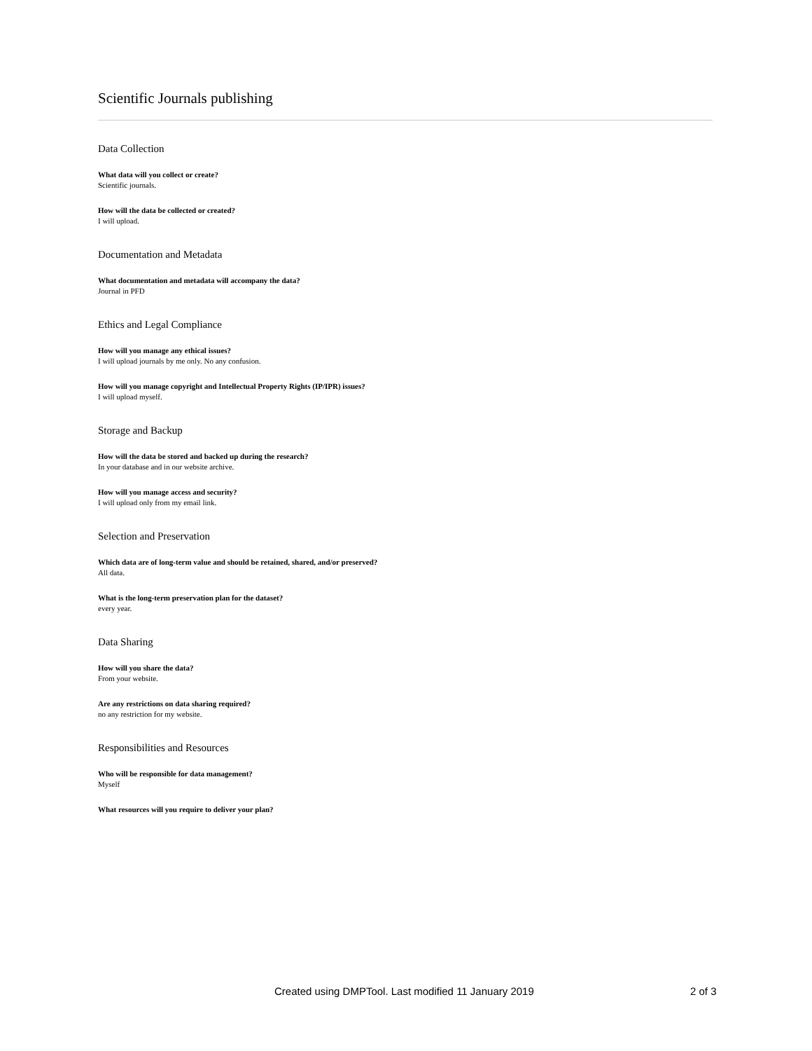Scientific Journals publishing
Data Collection
What data will you collect or create?
Scientific journals.
How will the data be collected or created?
I will upload.
Documentation and Metadata
What documentation and metadata will accompany the data?
Journal in PFD
Ethics and Legal Compliance
How will you manage any ethical issues?
I will upload journals by me only. No any confusion.
How will you manage copyright and Intellectual Property Rights (IP/IPR) issues?
I will upload myself.
Storage and Backup
How will the data be stored and backed up during the research?
In your database and in our website archive.
How will you manage access and security?
I will upload only from my email link.
Selection and Preservation
Which data are of long-term value and should be retained, shared, and/or preserved?
All data.
What is the long-term preservation plan for the dataset?
every year.
Data Sharing
How will you share the data?
From your website.
Are any restrictions on data sharing required?
no any restriction for my website.
Responsibilities and Resources
Who will be responsible for data management?
Myself
What resources will you require to deliver your plan?
Created using DMPTool. Last modified 11 January 2019 2 of 3